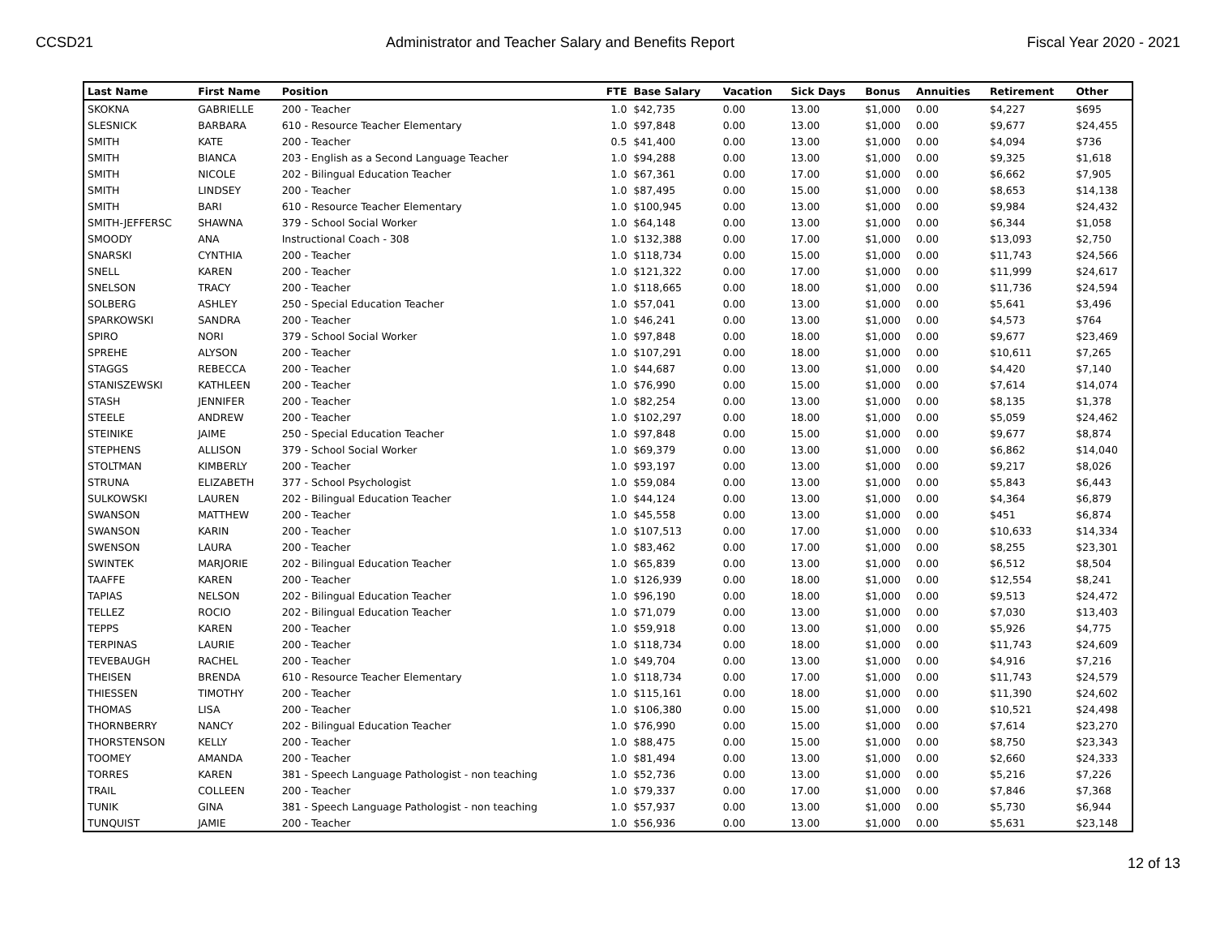CCSD21 Administrator and Teacher Salary and Benefits Report Fiscal Year 2020 - 2021
| Last Name | First Name | Position | FTE | Base Salary | Vacation | Sick Days | Bonus | Annuities | Retirement | Other |
| --- | --- | --- | --- | --- | --- | --- | --- | --- | --- | --- |
| SKOKNA | GABRIELLE | 200 - Teacher | 1.0 | $42,735 | 0.00 | 13.00 | $1,000 | 0.00 | $4,227 | $695 |
| SLESNICK | BARBARA | 610 - Resource Teacher Elementary | 1.0 | $97,848 | 0.00 | 13.00 | $1,000 | 0.00 | $9,677 | $24,455 |
| SMITH | KATE | 200 - Teacher | 0.5 | $41,400 | 0.00 | 13.00 | $1,000 | 0.00 | $4,094 | $736 |
| SMITH | BIANCA | 203 - English as a Second Language Teacher | 1.0 | $94,288 | 0.00 | 13.00 | $1,000 | 0.00 | $9,325 | $1,618 |
| SMITH | NICOLE | 202 - Bilingual Education Teacher | 1.0 | $67,361 | 0.00 | 17.00 | $1,000 | 0.00 | $6,662 | $7,905 |
| SMITH | LINDSEY | 200 - Teacher | 1.0 | $87,495 | 0.00 | 15.00 | $1,000 | 0.00 | $8,653 | $14,138 |
| SMITH | BARI | 610 - Resource Teacher Elementary | 1.0 | $100,945 | 0.00 | 13.00 | $1,000 | 0.00 | $9,984 | $24,432 |
| SMITH-JEFFERSC | SHAWNA | 379 - School Social Worker | 1.0 | $64,148 | 0.00 | 13.00 | $1,000 | 0.00 | $6,344 | $1,058 |
| SMOODY | ANA | Instructional Coach - 308 | 1.0 | $132,388 | 0.00 | 17.00 | $1,000 | 0.00 | $13,093 | $2,750 |
| SNARSKI | CYNTHIA | 200 - Teacher | 1.0 | $118,734 | 0.00 | 15.00 | $1,000 | 0.00 | $11,743 | $24,566 |
| SNELL | KAREN | 200 - Teacher | 1.0 | $121,322 | 0.00 | 17.00 | $1,000 | 0.00 | $11,999 | $24,617 |
| SNELSON | TRACY | 200 - Teacher | 1.0 | $118,665 | 0.00 | 18.00 | $1,000 | 0.00 | $11,736 | $24,594 |
| SOLBERG | ASHLEY | 250 - Special Education Teacher | 1.0 | $57,041 | 0.00 | 13.00 | $1,000 | 0.00 | $5,641 | $3,496 |
| SPARKOWSKI | SANDRA | 200 - Teacher | 1.0 | $46,241 | 0.00 | 13.00 | $1,000 | 0.00 | $4,573 | $764 |
| SPIRO | NORI | 379 - School Social Worker | 1.0 | $97,848 | 0.00 | 18.00 | $1,000 | 0.00 | $9,677 | $23,469 |
| SPREHE | ALYSON | 200 - Teacher | 1.0 | $107,291 | 0.00 | 18.00 | $1,000 | 0.00 | $10,611 | $7,265 |
| STAGGS | REBECCA | 200 - Teacher | 1.0 | $44,687 | 0.00 | 13.00 | $1,000 | 0.00 | $4,420 | $7,140 |
| STANISZEWSKI | KATHLEEN | 200 - Teacher | 1.0 | $76,990 | 0.00 | 15.00 | $1,000 | 0.00 | $7,614 | $14,074 |
| STASH | JENNIFER | 200 - Teacher | 1.0 | $82,254 | 0.00 | 13.00 | $1,000 | 0.00 | $8,135 | $1,378 |
| STEELE | ANDREW | 200 - Teacher | 1.0 | $102,297 | 0.00 | 18.00 | $1,000 | 0.00 | $5,059 | $24,462 |
| STEINIKE | JAIME | 250 - Special Education Teacher | 1.0 | $97,848 | 0.00 | 15.00 | $1,000 | 0.00 | $9,677 | $8,874 |
| STEPHENS | ALLISON | 379 - School Social Worker | 1.0 | $69,379 | 0.00 | 13.00 | $1,000 | 0.00 | $6,862 | $14,040 |
| STOLTMAN | KIMBERLY | 200 - Teacher | 1.0 | $93,197 | 0.00 | 13.00 | $1,000 | 0.00 | $9,217 | $8,026 |
| STRUNA | ELIZABETH | 377 - School Psychologist | 1.0 | $59,084 | 0.00 | 13.00 | $1,000 | 0.00 | $5,843 | $6,443 |
| SULKOWSKI | LAUREN | 202 - Bilingual Education Teacher | 1.0 | $44,124 | 0.00 | 13.00 | $1,000 | 0.00 | $4,364 | $6,879 |
| SWANSON | MATTHEW | 200 - Teacher | 1.0 | $45,558 | 0.00 | 13.00 | $1,000 | 0.00 | $451 | $6,874 |
| SWANSON | KARIN | 200 - Teacher | 1.0 | $107,513 | 0.00 | 17.00 | $1,000 | 0.00 | $10,633 | $14,334 |
| SWENSON | LAURA | 200 - Teacher | 1.0 | $83,462 | 0.00 | 17.00 | $1,000 | 0.00 | $8,255 | $23,301 |
| SWINTEK | MARJORIE | 202 - Bilingual Education Teacher | 1.0 | $65,839 | 0.00 | 13.00 | $1,000 | 0.00 | $6,512 | $8,504 |
| TAAFFE | KAREN | 200 - Teacher | 1.0 | $126,939 | 0.00 | 18.00 | $1,000 | 0.00 | $12,554 | $8,241 |
| TAPIAS | NELSON | 202 - Bilingual Education Teacher | 1.0 | $96,190 | 0.00 | 18.00 | $1,000 | 0.00 | $9,513 | $24,472 |
| TELLEZ | ROCIO | 202 - Bilingual Education Teacher | 1.0 | $71,079 | 0.00 | 13.00 | $1,000 | 0.00 | $7,030 | $13,403 |
| TEPPS | KAREN | 200 - Teacher | 1.0 | $59,918 | 0.00 | 13.00 | $1,000 | 0.00 | $5,926 | $4,775 |
| TERPINAS | LAURIE | 200 - Teacher | 1.0 | $118,734 | 0.00 | 18.00 | $1,000 | 0.00 | $11,743 | $24,609 |
| TEVEBAUGH | RACHEL | 200 - Teacher | 1.0 | $49,704 | 0.00 | 13.00 | $1,000 | 0.00 | $4,916 | $7,216 |
| THEISEN | BRENDA | 610 - Resource Teacher Elementary | 1.0 | $118,734 | 0.00 | 17.00 | $1,000 | 0.00 | $11,743 | $24,579 |
| THIESSEN | TIMOTHY | 200 - Teacher | 1.0 | $115,161 | 0.00 | 18.00 | $1,000 | 0.00 | $11,390 | $24,602 |
| THOMAS | LISA | 200 - Teacher | 1.0 | $106,380 | 0.00 | 15.00 | $1,000 | 0.00 | $10,521 | $24,498 |
| THORNBERRY | NANCY | 202 - Bilingual Education Teacher | 1.0 | $76,990 | 0.00 | 15.00 | $1,000 | 0.00 | $7,614 | $23,270 |
| THORSTENSON | KELLY | 200 - Teacher | 1.0 | $88,475 | 0.00 | 15.00 | $1,000 | 0.00 | $8,750 | $23,343 |
| TOOMEY | AMANDA | 200 - Teacher | 1.0 | $81,494 | 0.00 | 13.00 | $1,000 | 0.00 | $2,660 | $24,333 |
| TORRES | KAREN | 381 - Speech Language Pathologist - non teaching | 1.0 | $52,736 | 0.00 | 13.00 | $1,000 | 0.00 | $5,216 | $7,226 |
| TRAIL | COLLEEN | 200 - Teacher | 1.0 | $79,337 | 0.00 | 17.00 | $1,000 | 0.00 | $7,846 | $7,368 |
| TUNIK | GINA | 381 - Speech Language Pathologist - non teaching | 1.0 | $57,937 | 0.00 | 13.00 | $1,000 | 0.00 | $5,730 | $6,944 |
| TUNQUIST | JAMIE | 200 - Teacher | 1.0 | $56,936 | 0.00 | 13.00 | $1,000 | 0.00 | $5,631 | $23,148 |
12 of 13